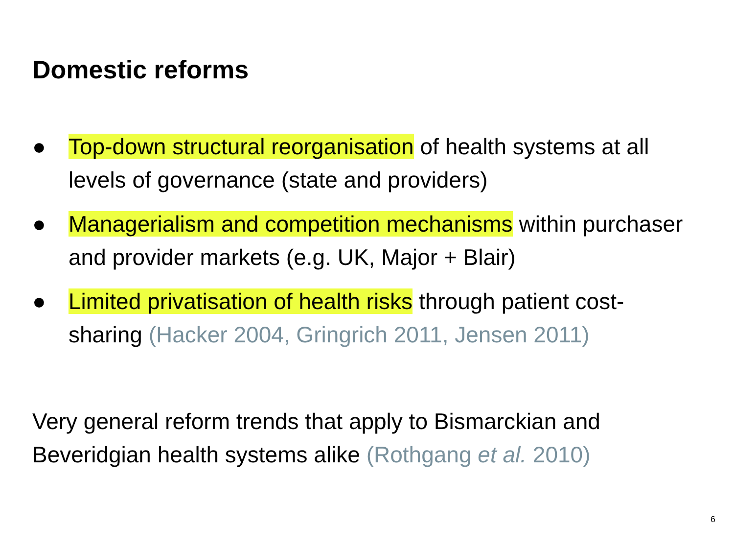Domestic reforms
● Top-down structural reorganisation of health systems at all levels of governance (state and providers)
● Managerialism and competition mechanisms within purchaser and provider markets (e.g. UK, Major + Blair)
● Limited privatisation of health risks through patient cost-sharing (Hacker 2004, Gringrich 2011, Jensen 2011)
Very general reform trends that apply to Bismarckian and Beveridgian health systems alike (Rothgang et al. 2010)
6